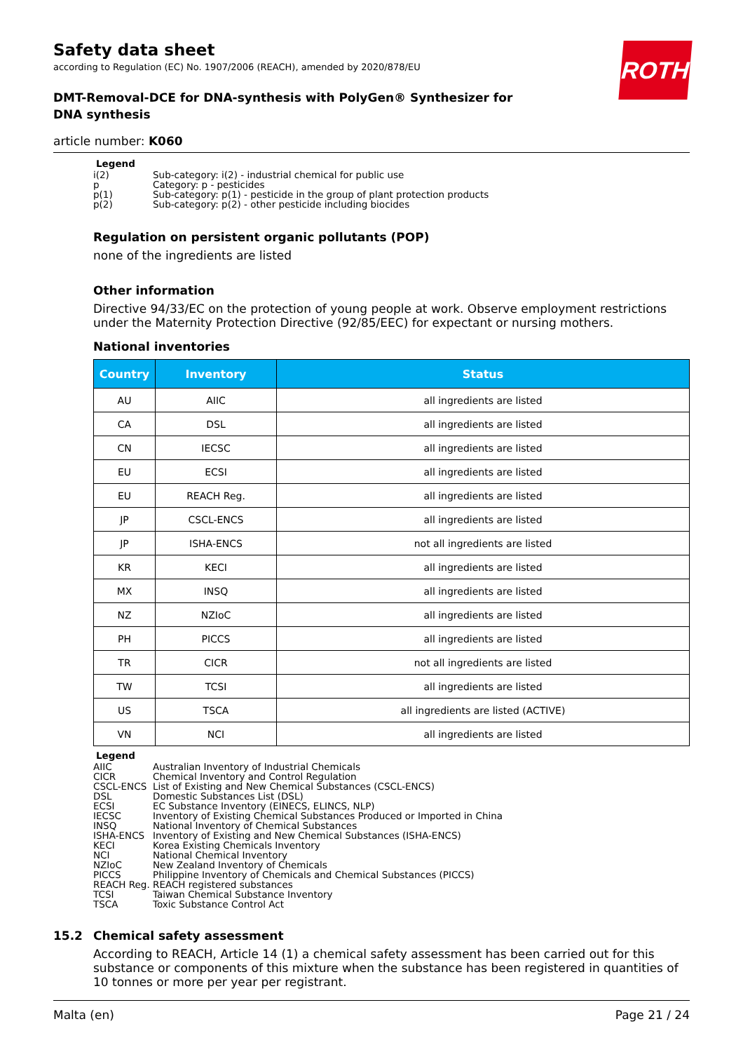Safety data sheet
according to Regulation (EC) No. 1907/2006 (REACH), amended by 2020/878/EU
ROTH
DMT-Removal-DCE for DNA-synthesis with PolyGen® Synthesizer for DNA synthesis
article number: K060
Legend
i(2) Sub-category: i(2) - industrial chemical for public use
p Category: p - pesticides
p(1) Sub-category: p(1) - pesticide in the group of plant protection products
p(2) Sub-category: p(2) - other pesticide including biocides
Regulation on persistent organic pollutants (POP)
none of the ingredients are listed
Other information
Directive 94/33/EC on the protection of young people at work. Observe employment restrictions under the Maternity Protection Directive (92/85/EEC) for expectant or nursing mothers.
National inventories
| Country | Inventory | Status |
| --- | --- | --- |
| AU | AIIC | all ingredients are listed |
| CA | DSL | all ingredients are listed |
| CN | IECSC | all ingredients are listed |
| EU | ECSI | all ingredients are listed |
| EU | REACH Reg. | all ingredients are listed |
| JP | CSCL-ENCS | all ingredients are listed |
| JP | ISHA-ENCS | not all ingredients are listed |
| KR | KECI | all ingredients are listed |
| MX | INSQ | all ingredients are listed |
| NZ | NZIoC | all ingredients are listed |
| PH | PICCS | all ingredients are listed |
| TR | CICR | not all ingredients are listed |
| TW | TCSI | all ingredients are listed |
| US | TSCA | all ingredients are listed (ACTIVE) |
| VN | NCI | all ingredients are listed |
Legend
AIIC Australian Inventory of Industrial Chemicals
CICR Chemical Inventory and Control Regulation
CSCL-ENCS List of Existing and New Chemical Substances (CSCL-ENCS)
DSL Domestic Substances List (DSL)
ECSI EC Substance Inventory (EINECS, ELINCS, NLP)
IECSC Inventory of Existing Chemical Substances Produced or Imported in China
INSQ National Inventory of Chemical Substances
ISHA-ENCS Inventory of Existing and New Chemical Substances (ISHA-ENCS)
KECI Korea Existing Chemicals Inventory
NCI National Chemical Inventory
NZIoC New Zealand Inventory of Chemicals
PICCS Philippine Inventory of Chemicals and Chemical Substances (PICCS)
REACH Reg. REACH registered substances
TCSI Taiwan Chemical Substance Inventory
TSCA Toxic Substance Control Act
15.2 Chemical safety assessment
According to REACH, Article 14 (1) a chemical safety assessment has been carried out for this substance or components of this mixture when the substance has been registered in quantities of 10 tonnes or more per year per registrant.
Malta (en) Page 21 / 24